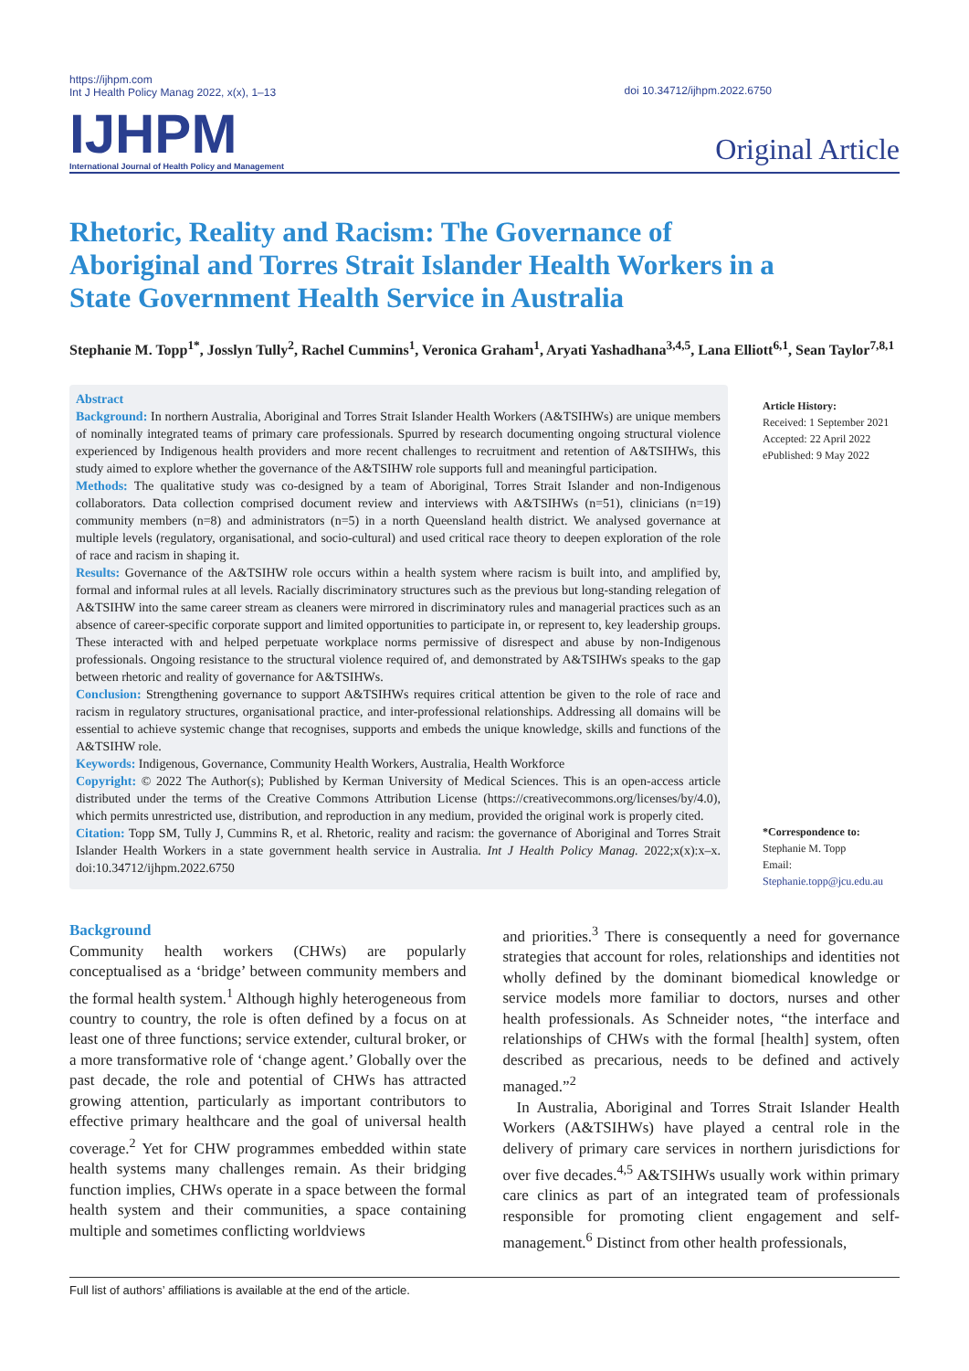https://ijhpm.com
Int J Health Policy Manag 2022, x(x), 1–13
doi 10.34712/ijhpm.2022.6750
IJHPM
International Journal of Health Policy and Management
Original Article
Rhetoric, Reality and Racism: The Governance of Aboriginal and Torres Strait Islander Health Workers in a State Government Health Service in Australia
Stephanie M. Topp<sup>1*</sup>, Josslyn Tully<sup>2</sup>, Rachel Cummins<sup>1</sup>, Veronica Graham<sup>1</sup>, Aryati Yashadhana<sup>3,4,5</sup>, Lana Elliott<sup>6,1</sup>, Sean Taylor<sup>7,8,1</sup>
Abstract
Background: In northern Australia, Aboriginal and Torres Strait Islander Health Workers (A&TSIHWs) are unique members of nominally integrated teams of primary care professionals. Spurred by research documenting ongoing structural violence experienced by Indigenous health providers and more recent challenges to recruitment and retention of A&TSIHWs, this study aimed to explore whether the governance of the A&TSIHW role supports full and meaningful participation.
Methods: The qualitative study was co-designed by a team of Aboriginal, Torres Strait Islander and non-Indigenous collaborators. Data collection comprised document review and interviews with A&TSIHWs (n=51), clinicians (n=19) community members (n=8) and administrators (n=5) in a north Queensland health district. We analysed governance at multiple levels (regulatory, organisational, and socio-cultural) and used critical race theory to deepen exploration of the role of race and racism in shaping it.
Results: Governance of the A&TSIHW role occurs within a health system where racism is built into, and amplified by, formal and informal rules at all levels. Racially discriminatory structures such as the previous but long-standing relegation of A&TSIHW into the same career stream as cleaners were mirrored in discriminatory rules and managerial practices such as an absence of career-specific corporate support and limited opportunities to participate in, or represent to, key leadership groups. These interacted with and helped perpetuate workplace norms permissive of disrespect and abuse by non-Indigenous professionals. Ongoing resistance to the structural violence required of, and demonstrated by A&TSIHWs speaks to the gap between rhetoric and reality of governance for A&TSIHWs.
Conclusion: Strengthening governance to support A&TSIHWs requires critical attention be given to the role of race and racism in regulatory structures, organisational practice, and inter-professional relationships. Addressing all domains will be essential to achieve systemic change that recognises, supports and embeds the unique knowledge, skills and functions of the A&TSIHW role.
Keywords: Indigenous, Governance, Community Health Workers, Australia, Health Workforce
Copyright: © 2022 The Author(s); Published by Kerman University of Medical Sciences. This is an open-access article distributed under the terms of the Creative Commons Attribution License (https://creativecommons.org/licenses/by/4.0), which permits unrestricted use, distribution, and reproduction in any medium, provided the original work is properly cited.
Citation: Topp SM, Tully J, Cummins R, et al. Rhetoric, reality and racism: the governance of Aboriginal and Torres Strait Islander Health Workers in a state government health service in Australia. Int J Health Policy Manag. 2022;x(x):x–x. doi:10.34712/ijhpm.2022.6750
Article History:
Received: 1 September 2021
Accepted: 22 April 2022
ePublished: 9 May 2022
*Correspondence to:
Stephanie M. Topp
Email:
Stephanie.topp@jcu.edu.au
Background
Community health workers (CHWs) are popularly conceptualised as a ‘bridge’ between community members and the formal health system.<sup>1</sup> Although highly heterogeneous from country to country, the role is often defined by a focus on at least one of three functions; service extender, cultural broker, or a more transformative role of ‘change agent.’ Globally over the past decade, the role and potential of CHWs has attracted growing attention, particularly as important contributors to effective primary healthcare and the goal of universal health coverage.<sup>2</sup> Yet for CHW programmes embedded within state health systems many challenges remain. As their bridging function implies, CHWs operate in a space between the formal health system and their communities, a space containing multiple and sometimes conflicting worldviews
and priorities.<sup>3</sup> There is consequently a need for governance strategies that account for roles, relationships and identities not wholly defined by the dominant biomedical knowledge or service models more familiar to doctors, nurses and other health professionals. As Schneider notes, “the interface and relationships of CHWs with the formal [health] system, often described as precarious, needs to be defined and actively managed.”<sup>2</sup>
In Australia, Aboriginal and Torres Strait Islander Health Workers (A&TSIHWs) have played a central role in the delivery of primary care services in northern jurisdictions for over five decades.<sup>4,5</sup> A&TSIHWs usually work within primary care clinics as part of an integrated team of professionals responsible for promoting client engagement and self-management.<sup>6</sup> Distinct from other health professionals,
Full list of authors’ affiliations is available at the end of the article.